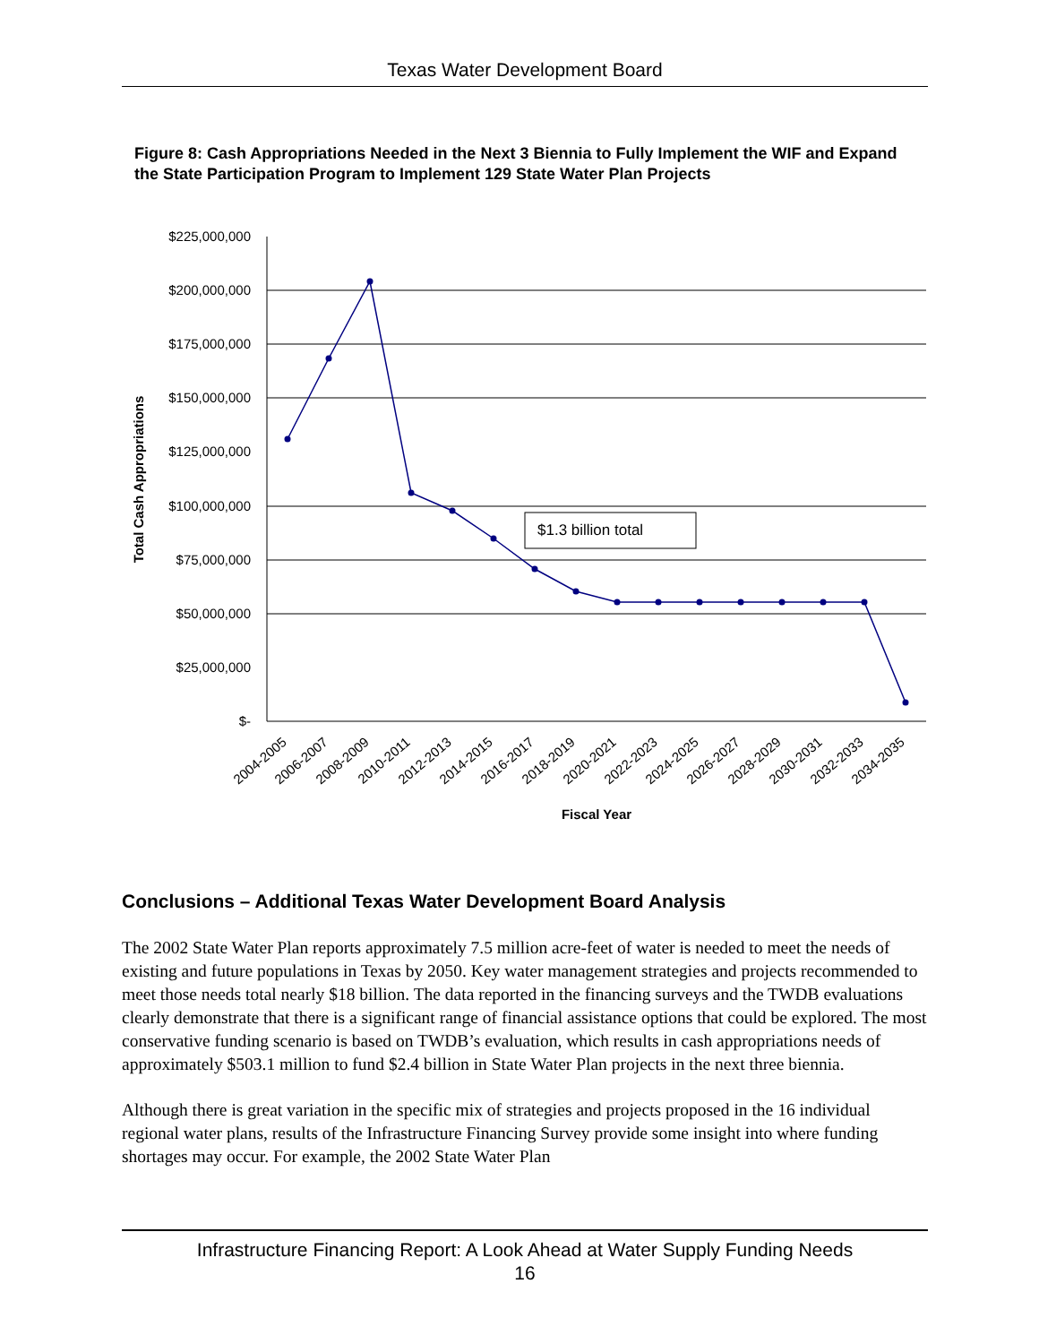Texas Water Development Board
Figure 8: Cash Appropriations Needed in the Next 3 Biennia to Fully Implement the WIF and Expand the State Participation Program to Implement 129 State Water Plan Projects
$225,000,000
$200,000,000
$175,000,000
$150,000,000
$125,000,000
$100,000,000
$75,000,000
$50,000,000
$25,000,000
$-
Total Cash Appropriations
$1.3 billion total
2004-2005
2006-2007
2008-2009
2010-2011
2012-2013
2014-2015
2016-2017
2018-2019
2020-2021
2022-2023
2024-2025
2026-2027
2028-2029
2030-2031
2032-2033
2034-2035
Fiscal Year
Conclusions – Additional Texas Water Development Board Analysis
The 2002 State Water Plan reports approximately 7.5 million acre-feet of water is needed to meet the needs of existing and future populations in Texas by 2050. Key water management strategies and projects recommended to meet those needs total nearly $18 billion. The data reported in the financing surveys and the TWDB evaluations clearly demonstrate that there is a significant range of financial assistance options that could be explored. The most conservative funding scenario is based on TWDB’s evaluation, which results in cash appropriations needs of approximately $503.1 million to fund $2.4 billion in State Water Plan projects in the next three biennia.
Although there is great variation in the specific mix of strategies and projects proposed in the 16 individual regional water plans, results of the Infrastructure Financing Survey provide some insight into where funding shortages may occur. For example, the 2002 State Water Plan
Infrastructure Financing Report: A Look Ahead at Water Supply Funding Needs
16